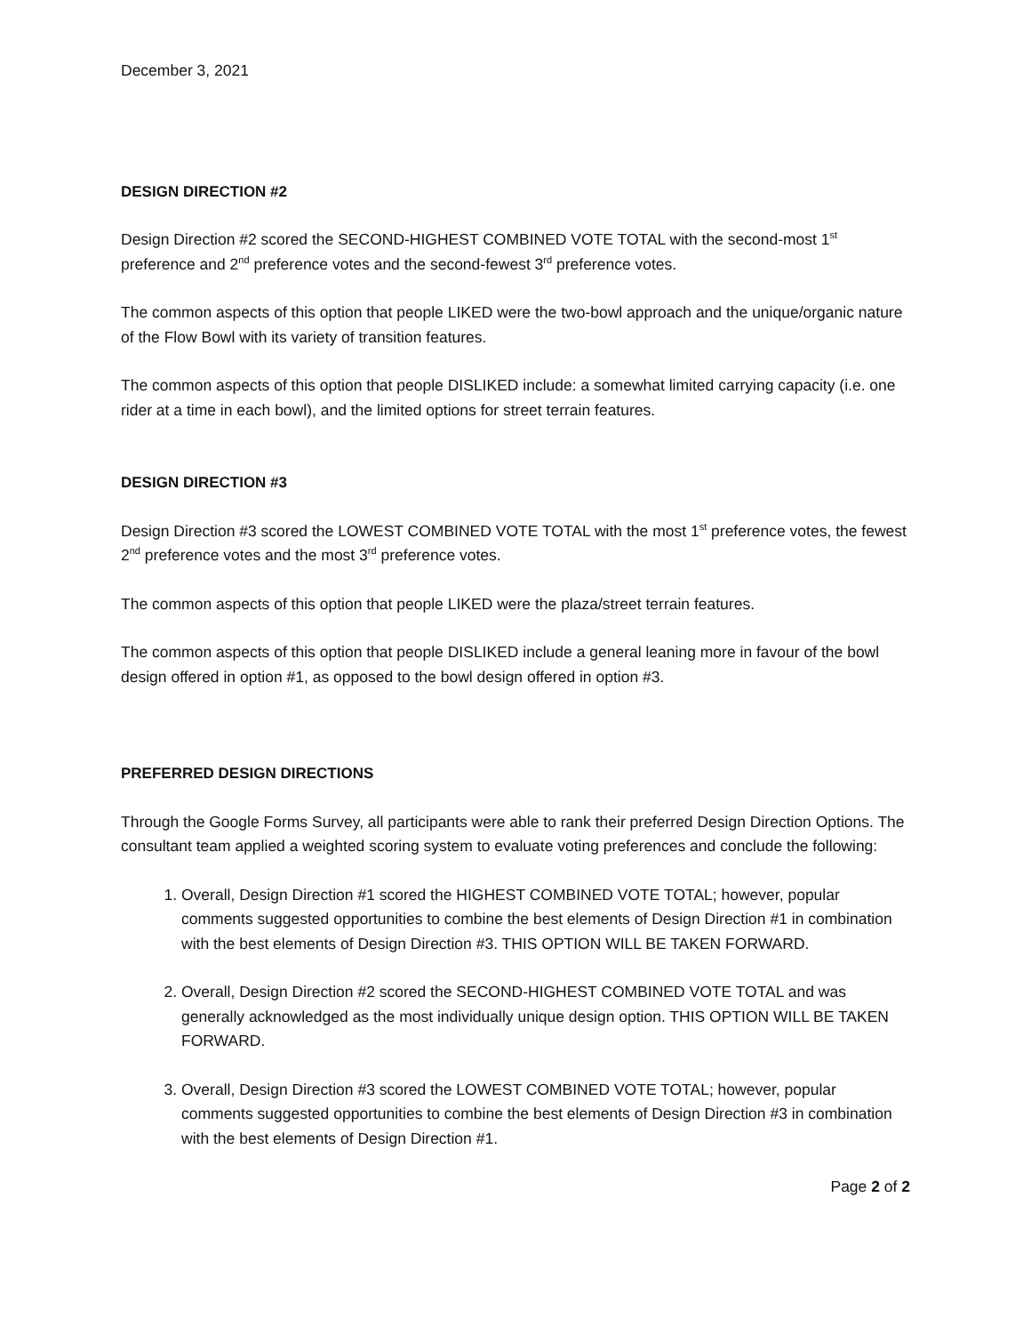December 3, 2021
DESIGN DIRECTION #2
Design Direction #2 scored the SECOND-HIGHEST COMBINED VOTE TOTAL with the second-most 1<sup>st</sup> preference and 2<sup>nd</sup> preference votes and the second-fewest 3<sup>rd</sup> preference votes.
The common aspects of this option that people LIKED were the two-bowl approach and the unique/organic nature of the Flow Bowl with its variety of transition features.
The common aspects of this option that people DISLIKED include: a somewhat limited carrying capacity (i.e. one rider at a time in each bowl), and the limited options for street terrain features.
DESIGN DIRECTION #3
Design Direction #3 scored the LOWEST COMBINED VOTE TOTAL with the most 1<sup>st</sup> preference votes, the fewest 2<sup>nd</sup> preference votes and the most 3<sup>rd</sup> preference votes.
The common aspects of this option that people LIKED were the plaza/street terrain features.
The common aspects of this option that people DISLIKED include a general leaning more in favour of the bowl design offered in option #1, as opposed to the bowl design offered in option #3.
PREFERRED DESIGN DIRECTIONS
Through the Google Forms Survey, all participants were able to rank their preferred Design Direction Options. The consultant team applied a weighted scoring system to evaluate voting preferences and conclude the following:
1. Overall, Design Direction #1 scored the HIGHEST COMBINED VOTE TOTAL; however, popular comments suggested opportunities to combine the best elements of Design Direction #1 in combination with the best elements of Design Direction #3. THIS OPTION WILL BE TAKEN FORWARD.
2. Overall, Design Direction #2 scored the SECOND-HIGHEST COMBINED VOTE TOTAL and was generally acknowledged as the most individually unique design option. THIS OPTION WILL BE TAKEN FORWARD.
3. Overall, Design Direction #3 scored the LOWEST COMBINED VOTE TOTAL; however, popular comments suggested opportunities to combine the best elements of Design Direction #3 in combination with the best elements of Design Direction #1.
Page 2 of 2